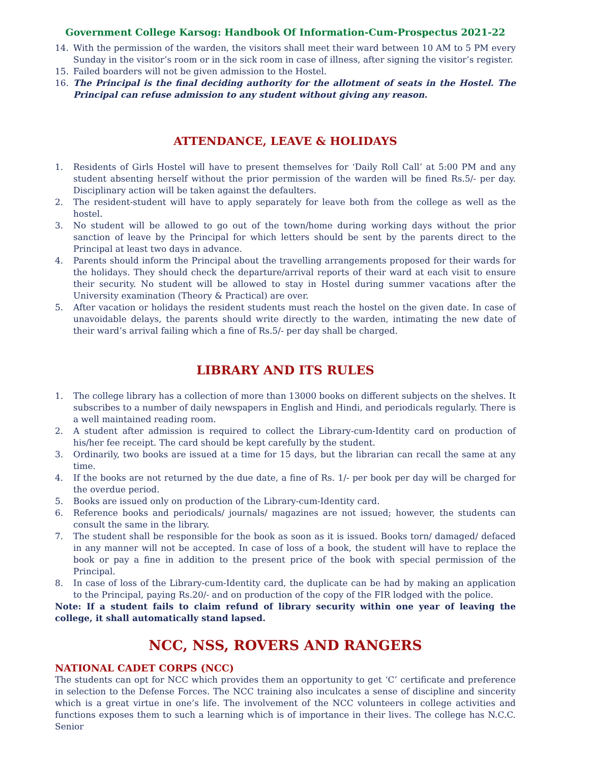Government College Karsog: Handbook Of Information-Cum-Prospectus 2021-22
14. With the permission of the warden, the visitors shall meet their ward between 10 AM to 5 PM every Sunday in the visitor’s room or in the sick room in case of illness, after signing the visitor’s register.
15. Failed boarders will not be given admission to the Hostel.
16. The Principal is the final deciding authority for the allotment of seats in the Hostel. The Principal can refuse admission to any student without giving any reason.
ATTENDANCE, LEAVE & HOLIDAYS
1. Residents of Girls Hostel will have to present themselves for ‘Daily Roll Call’ at 5:00 PM and any student absenting herself without the prior permission of the warden will be fined Rs.5/- per day. Disciplinary action will be taken against the defaulters.
2. The resident-student will have to apply separately for leave both from the college as well as the hostel.
3. No student will be allowed to go out of the town/home during working days without the prior sanction of leave by the Principal for which letters should be sent by the parents direct to the Principal at least two days in advance.
4. Parents should inform the Principal about the travelling arrangements proposed for their wards for the holidays. They should check the departure/arrival reports of their ward at each visit to ensure their security. No student will be allowed to stay in Hostel during summer vacations after the University examination (Theory & Practical) are over.
5. After vacation or holidays the resident students must reach the hostel on the given date. In case of unavoidable delays, the parents should write directly to the warden, intimating the new date of their ward’s arrival failing which a fine of Rs.5/- per day shall be charged.
LIBRARY AND ITS RULES
1. The college library has a collection of more than 13000 books on different subjects on the shelves. It subscribes to a number of daily newspapers in English and Hindi, and periodicals regularly. There is a well maintained reading room.
2. A student after admission is required to collect the Library-cum-Identity card on production of his/her fee receipt. The card should be kept carefully by the student.
3. Ordinarily, two books are issued at a time for 15 days, but the librarian can recall the same at any time.
4. If the books are not returned by the due date, a fine of Rs. 1/- per book per day will be charged for the overdue period.
5. Books are issued only on production of the Library-cum-Identity card.
6. Reference books and periodicals/ journals/ magazines are not issued; however, the students can consult the same in the library.
7. The student shall be responsible for the book as soon as it is issued. Books torn/ damaged/ defaced in any manner will not be accepted. In case of loss of a book, the student will have to replace the book or pay a fine in addition to the present price of the book with special permission of the Principal.
8. In case of loss of the Library-cum-Identity card, the duplicate can be had by making an application to the Principal, paying Rs.20/- and on production of the copy of the FIR lodged with the police.
Note: If a student fails to claim refund of library security within one year of leaving the college, it shall automatically stand lapsed.
NCC, NSS, ROVERS AND RANGERS
NATIONAL CADET CORPS (NCC)
The students can opt for NCC which provides them an opportunity to get ‘C’ certificate and preference in selection to the Defense Forces. The NCC training also inculcates a sense of discipline and sincerity which is a great virtue in one’s life. The involvement of the NCC volunteers in college activities and functions exposes them to such a learning which is of importance in their lives. The college has N.C.C. Senior